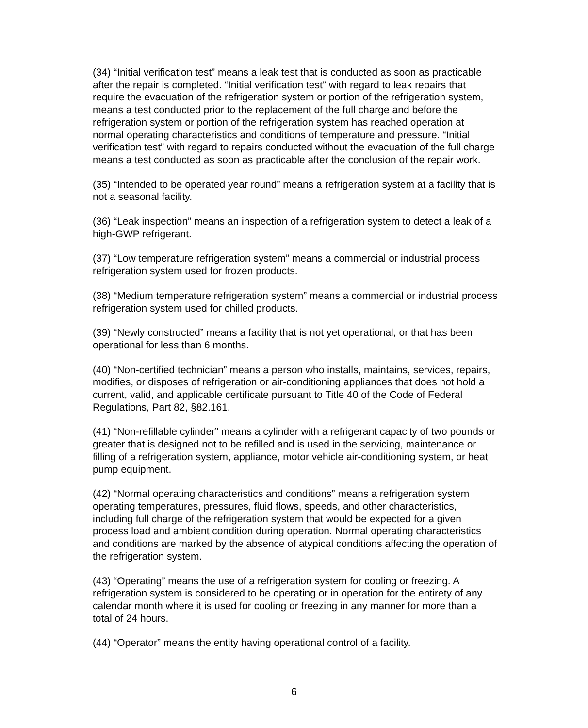(34) “Initial verification test” means a leak test that is conducted as soon as practicable after the repair is completed. “Initial verification test” with regard to leak repairs that require the evacuation of the refrigeration system or portion of the refrigeration system, means a test conducted prior to the replacement of the full charge and before the refrigeration system or portion of the refrigeration system has reached operation at normal operating characteristics and conditions of temperature and pressure. “Initial verification test” with regard to repairs conducted without the evacuation of the full charge means a test conducted as soon as practicable after the conclusion of the repair work.
(35) “Intended to be operated year round” means a refrigeration system at a facility that is not a seasonal facility.
(36) “Leak inspection” means an inspection of a refrigeration system to detect a leak of a high-GWP refrigerant.
(37) “Low temperature refrigeration system” means a commercial or industrial process refrigeration system used for frozen products.
(38) “Medium temperature refrigeration system” means a commercial or industrial process refrigeration system used for chilled products.
(39) “Newly constructed” means a facility that is not yet operational, or that has been operational for less than 6 months.
(40) “Non-certified technician” means a person who installs, maintains, services, repairs, modifies, or disposes of refrigeration or air-conditioning appliances that does not hold a current, valid, and applicable certificate pursuant to Title 40 of the Code of Federal Regulations, Part 82, §82.161.
(41) “Non-refillable cylinder” means a cylinder with a refrigerant capacity of two pounds or greater that is designed not to be refilled and is used in the servicing, maintenance or filling of a refrigeration system, appliance, motor vehicle air-conditioning system, or heat pump equipment.
(42) “Normal operating characteristics and conditions” means a refrigeration system operating temperatures, pressures, fluid flows, speeds, and other characteristics, including full charge of the refrigeration system that would be expected for a given process load and ambient condition during operation. Normal operating characteristics and conditions are marked by the absence of atypical conditions affecting the operation of the refrigeration system.
(43) “Operating” means the use of a refrigeration system for cooling or freezing. A refrigeration system is considered to be operating or in operation for the entirety of any calendar month where it is used for cooling or freezing in any manner for more than a total of 24 hours.
(44) “Operator” means the entity having operational control of a facility.
6